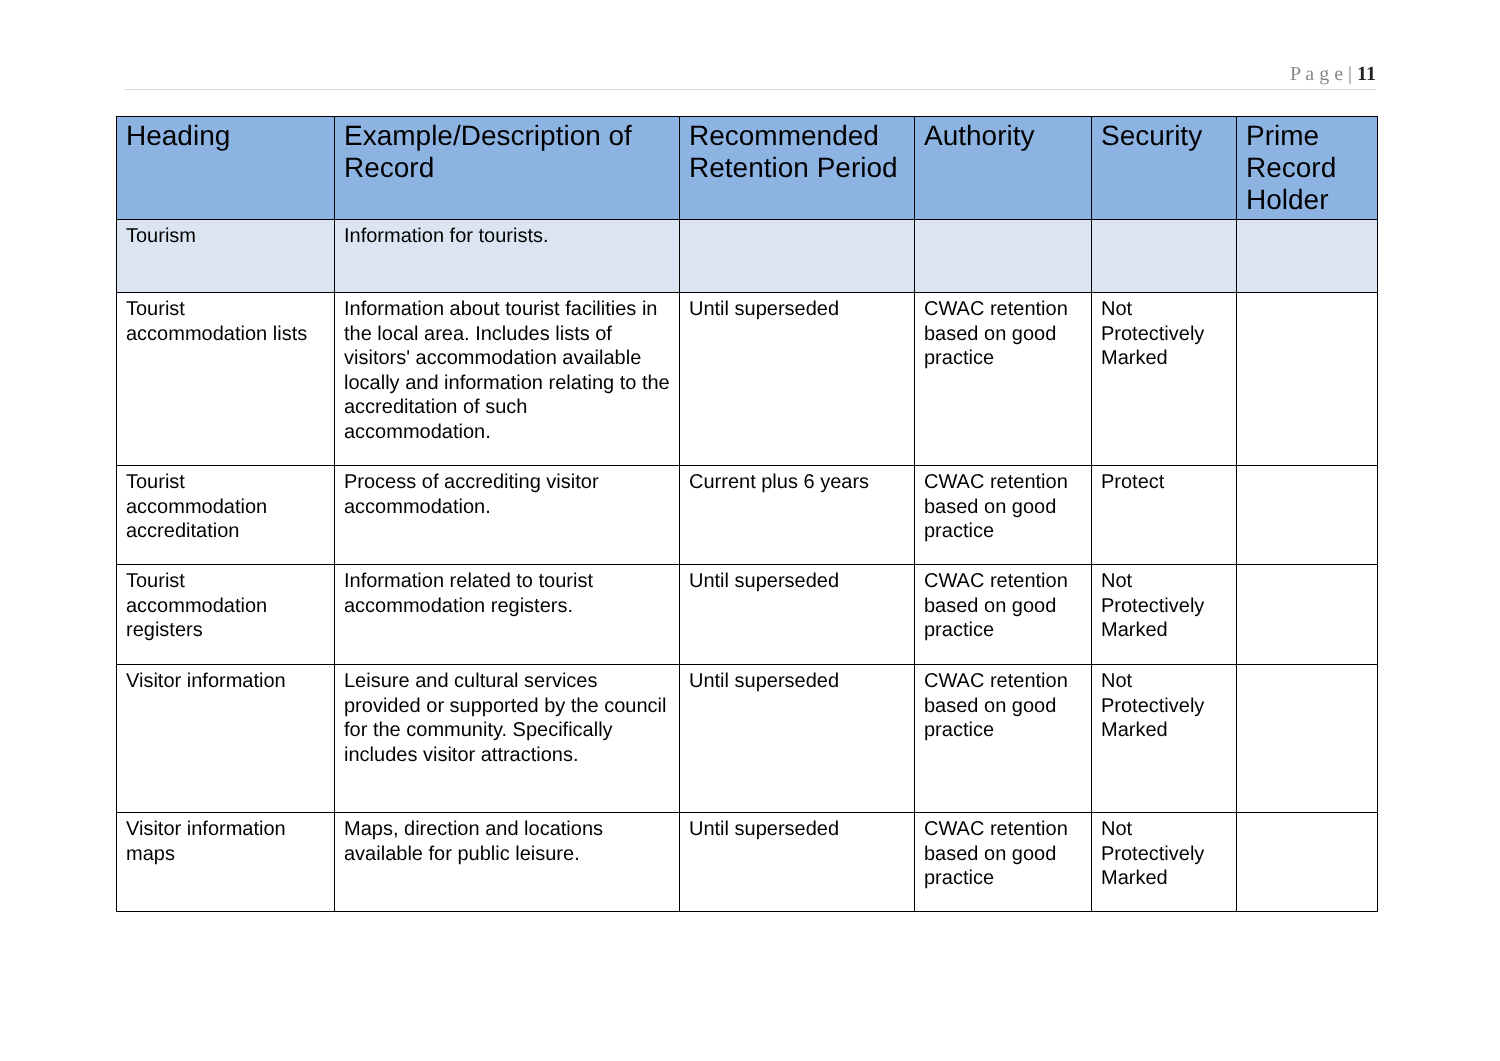P a g e | 11
| Heading | Example/Description of Record | Recommended Retention Period | Authority | Security | Prime Record Holder |
| --- | --- | --- | --- | --- | --- |
| Tourism | Information for tourists. | | | | |
| Tourist accommodation lists | Information about tourist facilities in the local area. Includes lists of visitors' accommodation available locally and information relating to the accreditation of such accommodation. | Until superseded | CWAC retention based on good practice | Not Protectively Marked | |
| Tourist accommodation accreditation | Process of accrediting visitor accommodation. | Current plus 6 years | CWAC retention based on good practice | Protect | |
| Tourist accommodation registers | Information related to tourist accommodation registers. | Until superseded | CWAC retention based on good practice | Not Protectively Marked | |
| Visitor information | Leisure and cultural services provided or supported by the council for the community. Specifically includes visitor attractions. | Until superseded | CWAC retention based on good practice | Not Protectively Marked | |
| Visitor information maps | Maps, direction and locations available for public leisure. | Until superseded | CWAC retention based on good practice | Not Protectively Marked | |